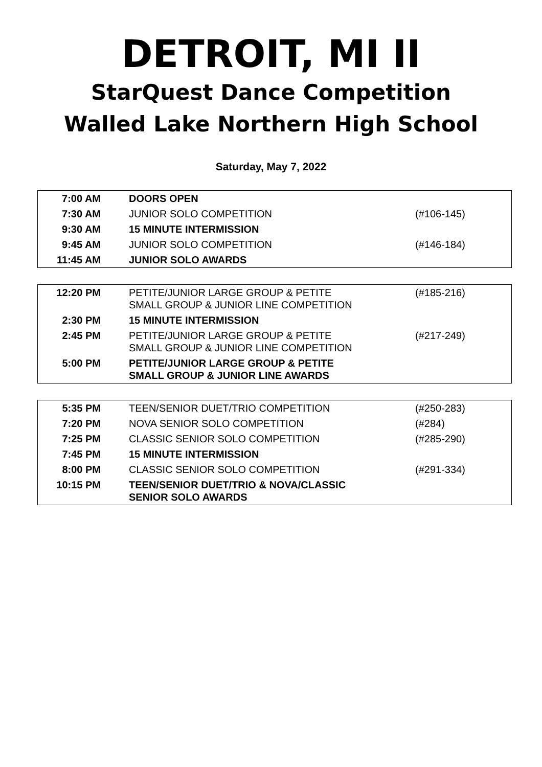DETROIT, MI II
StarQuest Dance Competition
Walled Lake Northern High School
Saturday, May 7, 2022
| 7:00 AM | DOORS OPEN | |
| 7:30 AM | JUNIOR SOLO COMPETITION | (#106-145) |
| 9:30 AM | 15 MINUTE INTERMISSION | |
| 9:45 AM | JUNIOR SOLO COMPETITION | (#146-184) |
| 11:45 AM | JUNIOR SOLO AWARDS | |
| 12:20 PM | PETITE/JUNIOR LARGE GROUP & PETITE SMALL GROUP & JUNIOR LINE COMPETITION | (#185-216) |
| 2:30 PM | 15 MINUTE INTERMISSION | |
| 2:45 PM | PETITE/JUNIOR LARGE GROUP & PETITE SMALL GROUP & JUNIOR LINE COMPETITION | (#217-249) |
| 5:00 PM | PETITE/JUNIOR LARGE GROUP & PETITE SMALL GROUP & JUNIOR LINE AWARDS | |
| 5:35 PM | TEEN/SENIOR DUET/TRIO COMPETITION | (#250-283) |
| 7:20 PM | NOVA SENIOR SOLO COMPETITION | (#284) |
| 7:25 PM | CLASSIC SENIOR SOLO COMPETITION | (#285-290) |
| 7:45 PM | 15 MINUTE INTERMISSION | |
| 8:00 PM | CLASSIC SENIOR SOLO COMPETITION | (#291-334) |
| 10:15 PM | TEEN/SENIOR DUET/TRIO & NOVA/CLASSIC SENIOR SOLO AWARDS | |